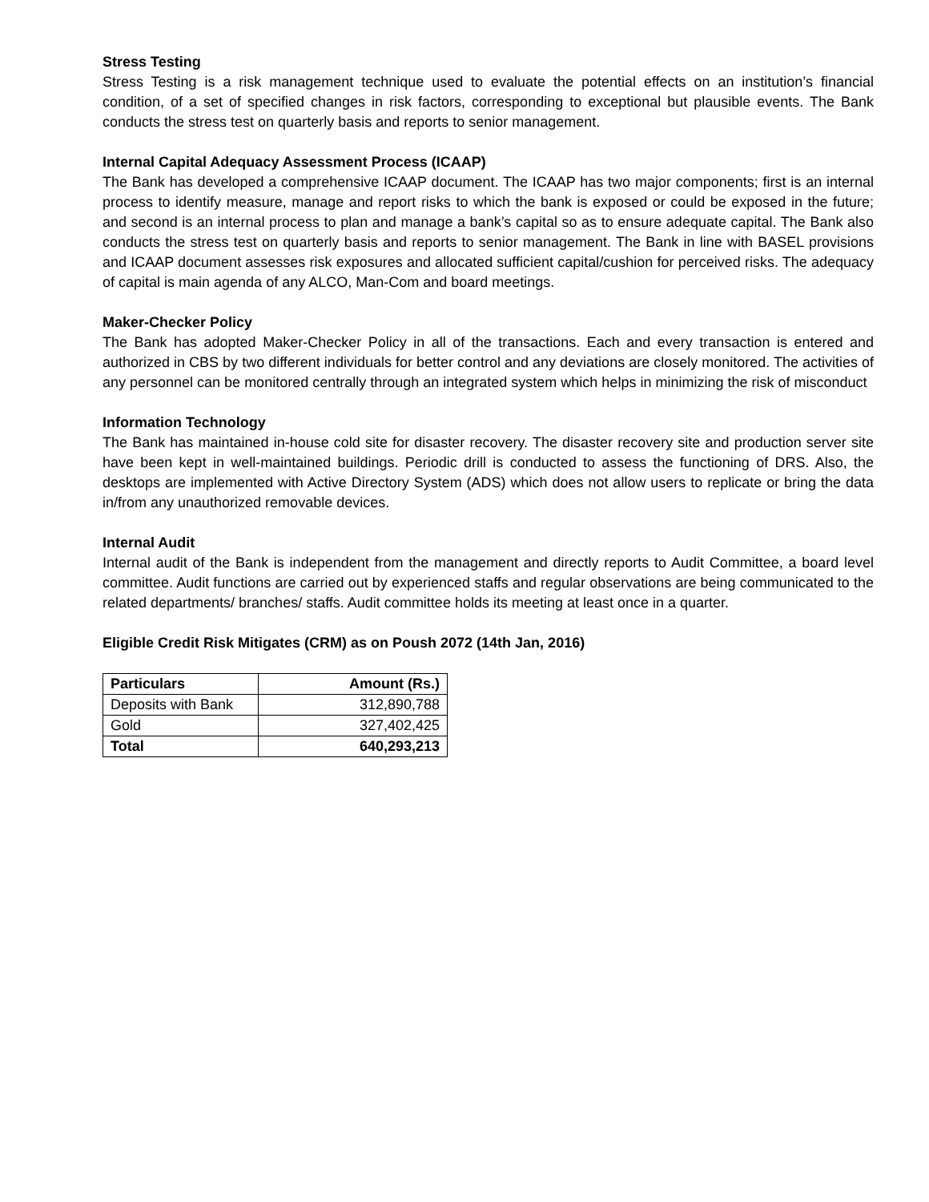Stress Testing
Stress Testing is a risk management technique used to evaluate the potential effects on an institution’s financial condition, of a set of specified changes in risk factors, corresponding to exceptional but plausible events. The Bank conducts the stress test on quarterly basis and reports to senior management.
Internal Capital Adequacy Assessment Process (ICAAP)
The Bank has developed a comprehensive ICAAP document. The ICAAP has two major components; first is an internal process to identify measure, manage and report risks to which the bank is exposed or could be exposed in the future; and second is an internal process to plan and manage a bank’s capital so as to ensure adequate capital. The Bank also conducts the stress test on quarterly basis and reports to senior management. The Bank in line with BASEL provisions and ICAAP document assesses risk exposures and allocated sufficient capital/cushion for perceived risks. The adequacy of capital is main agenda of any ALCO, Man-Com and board meetings.
Maker-Checker Policy
The Bank has adopted Maker-Checker Policy in all of the transactions. Each and every transaction is entered and authorized in CBS by two different individuals for better control and any deviations are closely monitored. The activities of any personnel can be monitored centrally through an integrated system which helps in minimizing the risk of misconduct
Information Technology
The Bank has maintained in-house cold site for disaster recovery. The disaster recovery site and production server site have been kept in well-maintained buildings. Periodic drill is conducted to assess the functioning of DRS. Also, the desktops are implemented with Active Directory System (ADS) which does not allow users to replicate or bring the data in/from any unauthorized removable devices.
Internal Audit
Internal audit of the Bank is independent from the management and directly reports to Audit Committee, a board level committee. Audit functions are carried out by experienced staffs and regular observations are being communicated to the related departments/ branches/ staffs. Audit committee holds its meeting at least once in a quarter.
Eligible Credit Risk Mitigates (CRM) as on Poush 2072 (14th Jan, 2016)
| Particulars | Amount (Rs.) |
| --- | --- |
| Deposits with Bank | 312,890,788 |
| Gold | 327,402,425 |
| Total | 640,293,213 |